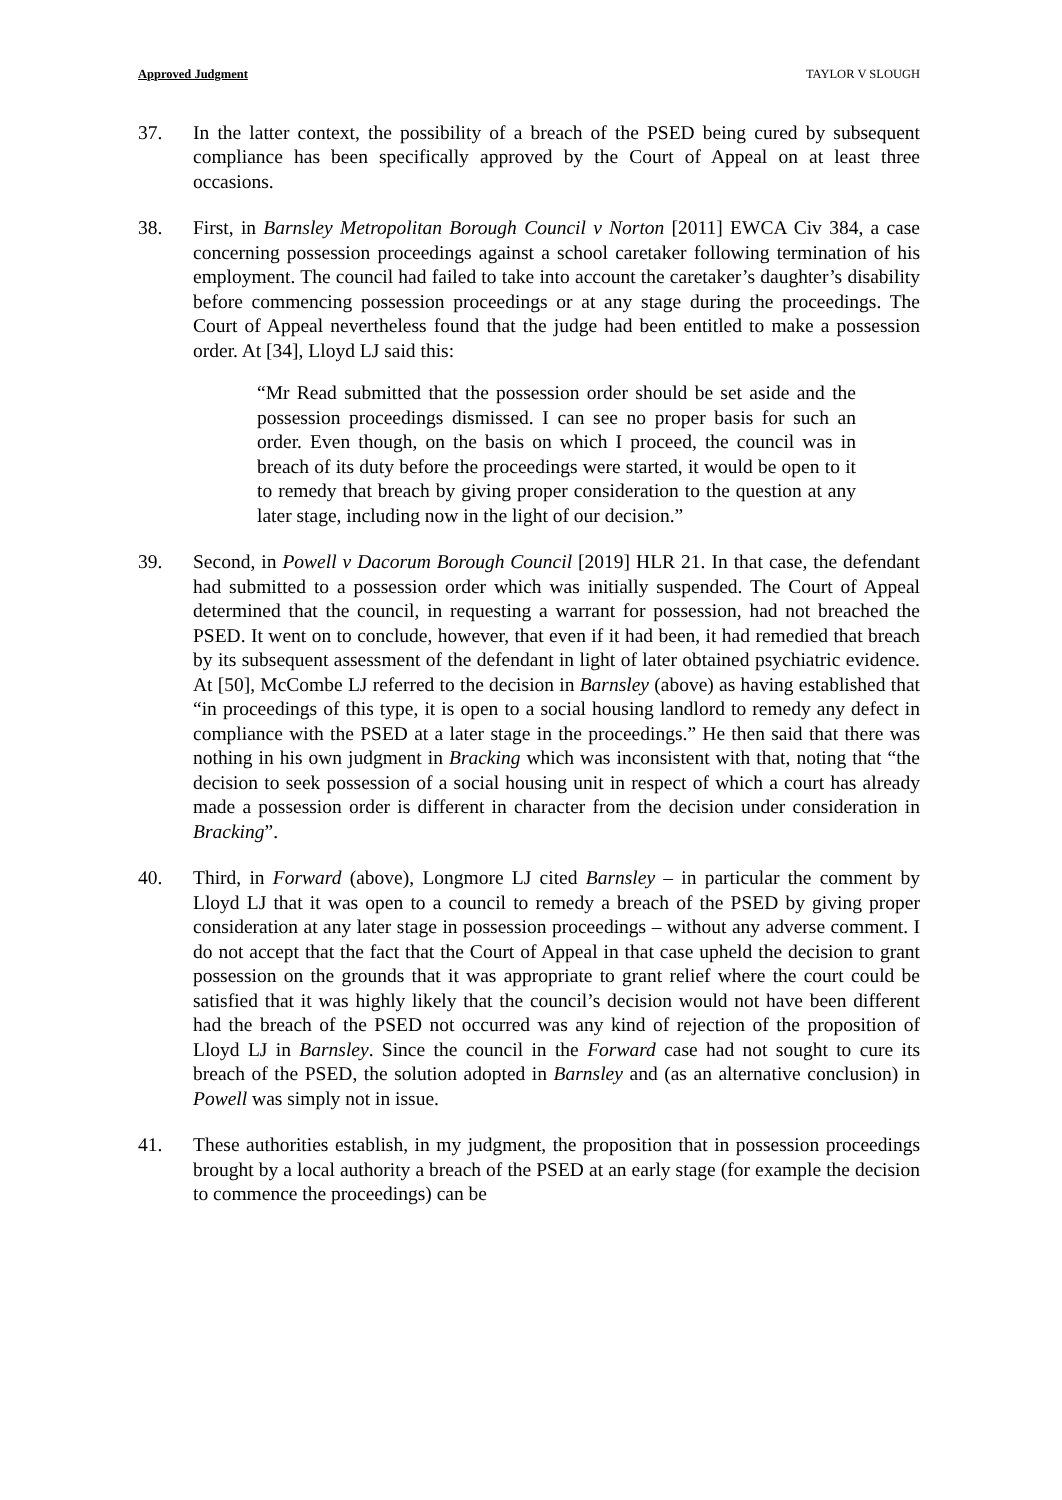Approved Judgment TAYLOR V SLOUGH
37. In the latter context, the possibility of a breach of the PSED being cured by subsequent compliance has been specifically approved by the Court of Appeal on at least three occasions.
38. First, in Barnsley Metropolitan Borough Council v Norton [2011] EWCA Civ 384, a case concerning possession proceedings against a school caretaker following termination of his employment. The council had failed to take into account the caretaker’s daughter’s disability before commencing possession proceedings or at any stage during the proceedings. The Court of Appeal nevertheless found that the judge had been entitled to make a possession order. At [34], Lloyd LJ said this:
“Mr Read submitted that the possession order should be set aside and the possession proceedings dismissed. I can see no proper basis for such an order. Even though, on the basis on which I proceed, the council was in breach of its duty before the proceedings were started, it would be open to it to remedy that breach by giving proper consideration to the question at any later stage, including now in the light of our decision.”
39. Second, in Powell v Dacorum Borough Council [2019] HLR 21. In that case, the defendant had submitted to a possession order which was initially suspended. The Court of Appeal determined that the council, in requesting a warrant for possession, had not breached the PSED. It went on to conclude, however, that even if it had been, it had remedied that breach by its subsequent assessment of the defendant in light of later obtained psychiatric evidence. At [50], McCombe LJ referred to the decision in Barnsley (above) as having established that “in proceedings of this type, it is open to a social housing landlord to remedy any defect in compliance with the PSED at a later stage in the proceedings.” He then said that there was nothing in his own judgment in Bracking which was inconsistent with that, noting that “the decision to seek possession of a social housing unit in respect of which a court has already made a possession order is different in character from the decision under consideration in Bracking”.
40. Third, in Forward (above), Longmore LJ cited Barnsley – in particular the comment by Lloyd LJ that it was open to a council to remedy a breach of the PSED by giving proper consideration at any later stage in possession proceedings – without any adverse comment. I do not accept that the fact that the Court of Appeal in that case upheld the decision to grant possession on the grounds that it was appropriate to grant relief where the court could be satisfied that it was highly likely that the council’s decision would not have been different had the breach of the PSED not occurred was any kind of rejection of the proposition of Lloyd LJ in Barnsley. Since the council in the Forward case had not sought to cure its breach of the PSED, the solution adopted in Barnsley and (as an alternative conclusion) in Powell was simply not in issue.
41. These authorities establish, in my judgment, the proposition that in possession proceedings brought by a local authority a breach of the PSED at an early stage (for example the decision to commence the proceedings) can be